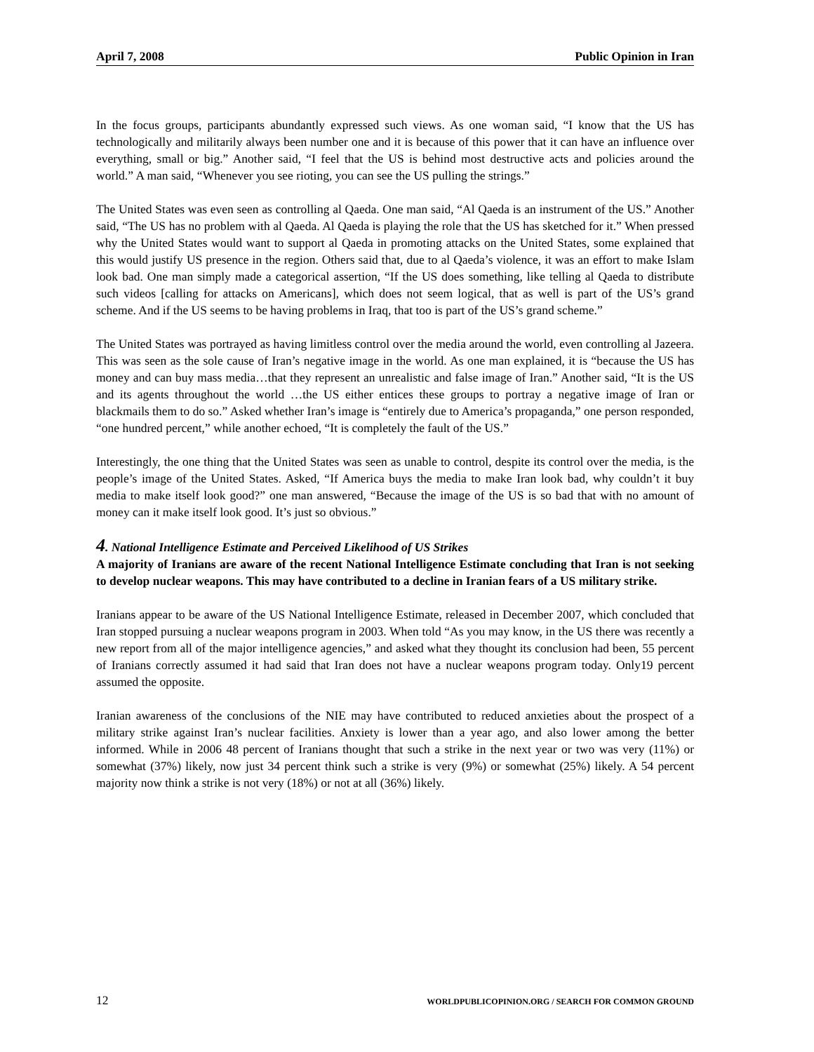April 7, 2008 Public Opinion in Iran
In the focus groups, participants abundantly expressed such views. As one woman said, “I know that the US has technologically and militarily always been number one and it is because of this power that it can have an influence over everything, small or big.” Another said, “I feel that the US is behind most destructive acts and policies around the world.” A man said, “Whenever you see rioting, you can see the US pulling the strings.”
The United States was even seen as controlling al Qaeda. One man said, “Al Qaeda is an instrument of the US.” Another said, “The US has no problem with al Qaeda. Al Qaeda is playing the role that the US has sketched for it.” When pressed why the United States would want to support al Qaeda in promoting attacks on the United States, some explained that this would justify US presence in the region. Others said that, due to al Qaeda’s violence, it was an effort to make Islam look bad. One man simply made a categorical assertion, “If the US does something, like telling al Qaeda to distribute such videos [calling for attacks on Americans], which does not seem logical, that as well is part of the US’s grand scheme. And if the US seems to be having problems in Iraq, that too is part of the US’s grand scheme.”
The United States was portrayed as having limitless control over the media around the world, even controlling al Jazeera. This was seen as the sole cause of Iran’s negative image in the world. As one man explained, it is “because the US has money and can buy mass media…that they represent an unrealistic and false image of Iran.” Another said, “It is the US and its agents throughout the world …the US either entices these groups to portray a negative image of Iran or blackmails them to do so.” Asked whether Iran’s image is “entirely due to America’s propaganda,” one person responded, “one hundred percent,” while another echoed, “It is completely the fault of the US.”
Interestingly, the one thing that the United States was seen as unable to control, despite its control over the media, is the people’s image of the United States. Asked, “If America buys the media to make Iran look bad, why couldn’t it buy media to make itself look good?” one man answered, “Because the image of the US is so bad that with no amount of money can it make itself look good. It’s just so obvious.”
4. National Intelligence Estimate and Perceived Likelihood of US Strikes
A majority of Iranians are aware of the recent National Intelligence Estimate concluding that Iran is not seeking to develop nuclear weapons. This may have contributed to a decline in Iranian fears of a US military strike.
Iranians appear to be aware of the US National Intelligence Estimate, released in December 2007, which concluded that Iran stopped pursuing a nuclear weapons program in 2003. When told “As you may know, in the US there was recently a new report from all of the major intelligence agencies,” and asked what they thought its conclusion had been, 55 percent of Iranians correctly assumed it had said that Iran does not have a nuclear weapons program today. Only19 percent assumed the opposite.
Iranian awareness of the conclusions of the NIE may have contributed to reduced anxieties about the prospect of a military strike against Iran’s nuclear facilities. Anxiety is lower than a year ago, and also lower among the better informed. While in 2006 48 percent of Iranians thought that such a strike in the next year or two was very (11%) or somewhat (37%) likely, now just 34 percent think such a strike is very (9%) or somewhat (25%) likely. A 54 percent majority now think a strike is not very (18%) or not at all (36%) likely.
12 WORLDPUBLICOPINION.ORG / SEARCH FOR COMMON GROUND